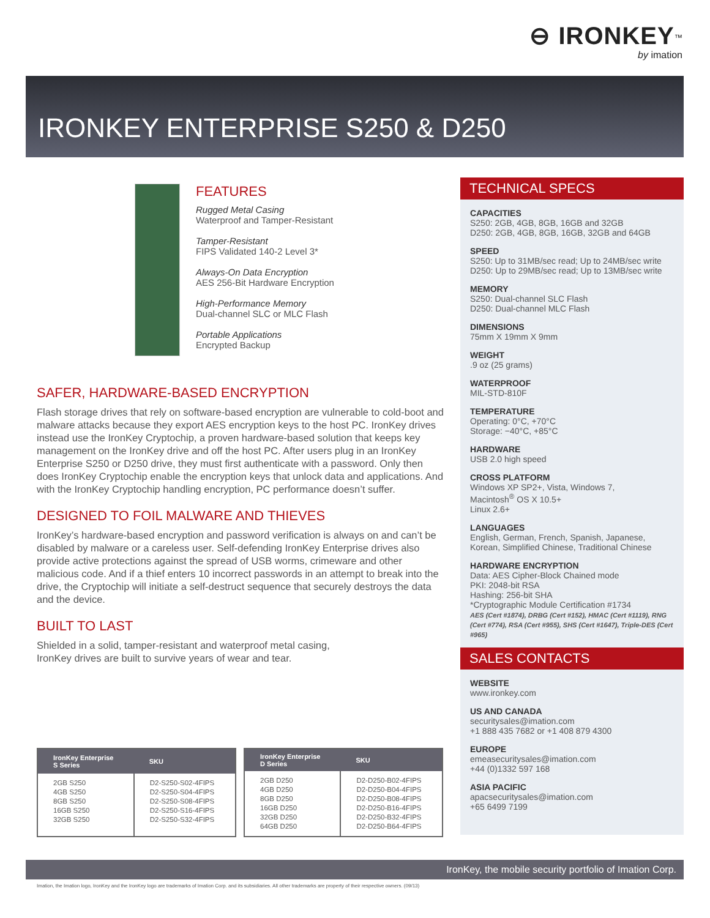⊖ IRONKEY<sup>™</sup>
by imation
IRONKEY ENTERPRISE S250 & D250
FEATURES
Rugged Metal Casing
Waterproof and Tamper-Resistant
Tamper-Resistant
FIPS Validated 140-2 Level 3*
Always-On Data Encryption
AES 256-Bit Hardware Encryption
High-Performance Memory
Dual-channel SLC or MLC Flash
Portable Applications
Encrypted Backup
SAFER, HARDWARE-BASED ENCRYPTION
Flash storage drives that rely on software-based encryption are vulnerable to cold-boot and malware attacks because they export AES encryption keys to the host PC. IronKey drives instead use the IronKey Cryptochip, a proven hardware-based solution that keeps key management on the IronKey drive and off the host PC. After users plug in an IronKey Enterprise S250 or D250 drive, they must first authenticate with a password. Only then does IronKey Cryptochip enable the encryption keys that unlock data and applications. And with the IronKey Cryptochip handling encryption, PC performance doesn’t suffer.
DESIGNED TO FOIL MALWARE AND THIEVES
IronKey’s hardware-based encryption and password verification is always on and can’t be disabled by malware or a careless user. Self-defending IronKey Enterprise drives also provide active protections against the spread of USB worms, crimeware and other malicious code. And if a thief enters 10 incorrect passwords in an attempt to break into the drive, the Cryptochip will initiate a self-destruct sequence that securely destroys the data and the device.
BUILT TO LAST
Shielded in a solid, tamper-resistant and waterproof metal casing,
IronKey drives are built to survive years of wear and tear.
| IronKey Enterprise S Series | SKU |
| --- | --- |
| 2GB S250 4GB S250 8GB S250 16GB S250 32GB S250 | D2-S250-S02-4FIPS D2-S250-S04-4FIPS D2-S250-S08-4FIPS D2-S250-S16-4FIPS D2-S250-S32-4FIPS |
| IronKey Enterprise D Series | SKU |
| --- | --- |
| 2GB D250 4GB D250 8GB D250 16GB D250 32GB D250 64GB D250 | D2-D250-B02-4FIPS D2-D250-B04-4FIPS D2-D250-B08-4FIPS D2-D250-B16-4FIPS D2-D250-B32-4FIPS D2-D250-B64-4FIPS |
TECHNICAL SPECS
CAPACITIES
S250: 2GB, 4GB, 8GB, 16GB and 32GB
D250: 2GB, 4GB, 8GB, 16GB, 32GB and 64GB
SPEED
S250: Up to 31MB/sec read; Up to 24MB/sec write
D250: Up to 29MB/sec read; Up to 13MB/sec write
MEMORY
S250: Dual-channel SLC Flash
D250: Dual-channel MLC Flash
DIMENSIONS
75mm X 19mm X 9mm
WEIGHT.9 oz (25 grams)
WATERPROOF
MIL-STD-810F
TEMPERATURE
Operating: 0°C, +70°C
Storage: −40°C, +85°C
HARDWARE
USB 2.0 high speed
CROSS PLATFORM
Windows XP SP2+, Vista, Windows 7,
Macintosh<sup>®</sup> OS X 10.5+
Linux 2.6+
LANGUAGES
English, German, French, Spanish, Japanese, Korean, Simplified Chinese, Traditional Chinese
HARDWARE ENCRYPTION
Data: AES Cipher-Block Chained mode
PKI: 2048-bit RSA
Hashing: 256-bit SHA
*Cryptographic Module Certification #1734
AES (Cert #1874), DRBG (Cert #152), HMAC (Cert #1119), RNG (Cert #774), RSA (Cert #955), SHS (Cert #1647), Triple-DES (Cert #965)
SALES CONTACTS
WEBSITE
www.ironkey.com
US AND CANADA
securitysales@imation.com
+1 888 435 7682 or +1 408 879 4300
EUROPE
emeasecuritysales@imation.com
+44 (0)1332 597 168
ASIA PACIFIC
apacsecuritysales@imation.com
+65 6499 7199
IronKey, the mobile security portfolio of Imation Corp.
Imation, the Imation logo, IronKey and the IronKey logo are trademarks of Imation Corp. and its subsidiaries. All other trademarks are property of their respective owners. (09/13)